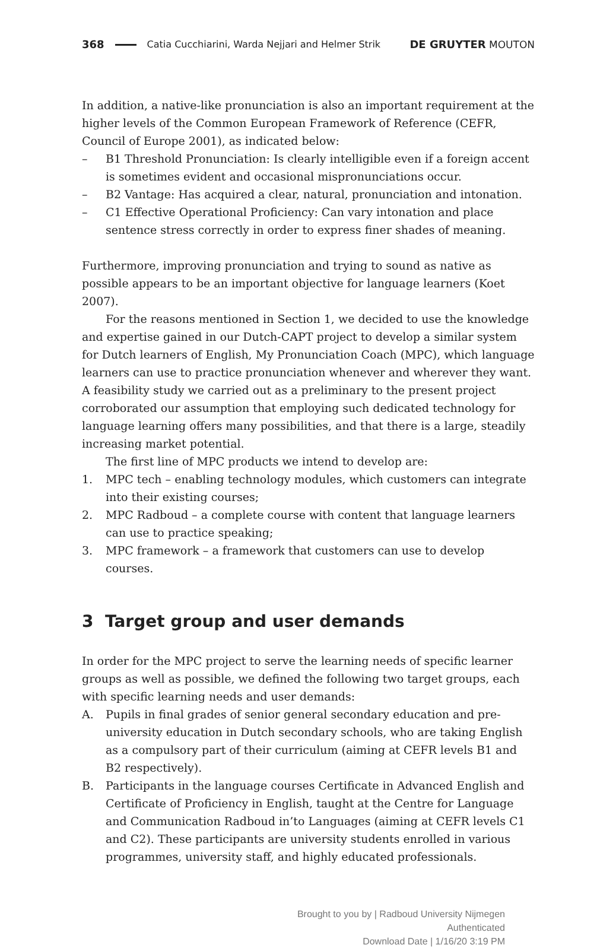368 Catia Cucchiarini, Warda Nejjari and Helmer Strik DE GRUYTER MOUTON
In addition, a native-like pronunciation is also an important requirement at the higher levels of the Common European Framework of Reference (CEFR, Council of Europe 2001), as indicated below:
– B1 Threshold Pronunciation: Is clearly intelligible even if a foreign accent is sometimes evident and occasional mispronunciations occur.
– B2 Vantage: Has acquired a clear, natural, pronunciation and intonation.
– C1 Effective Operational Proficiency: Can vary intonation and place sentence stress correctly in order to express finer shades of meaning.
Furthermore, improving pronunciation and trying to sound as native as possible appears to be an important objective for language learners (Koet 2007).
For the reasons mentioned in Section 1, we decided to use the knowledge and expertise gained in our Dutch-CAPT project to develop a similar system for Dutch learners of English, My Pronunciation Coach (MPC), which language learners can use to practice pronunciation whenever and wherever they want. A feasibility study we carried out as a preliminary to the present project corroborated our assumption that employing such dedicated technology for language learning offers many possibilities, and that there is a large, steadily increasing market potential.
The first line of MPC products we intend to develop are:
1. MPC tech – enabling technology modules, which customers can integrate into their existing courses;
2. MPC Radboud – a complete course with content that language learners can use to practice speaking;
3. MPC framework – a framework that customers can use to develop courses.
3 Target group and user demands
In order for the MPC project to serve the learning needs of specific learner groups as well as possible, we defined the following two target groups, each with specific learning needs and user demands:
A. Pupils in final grades of senior general secondary education and pre-university education in Dutch secondary schools, who are taking English as a compulsory part of their curriculum (aiming at CEFR levels B1 and B2 respectively).
B. Participants in the language courses Certificate in Advanced English and Certificate of Proficiency in English, taught at the Centre for Language and Communication Radboud in’to Languages (aiming at CEFR levels C1 and C2). These participants are university students enrolled in various programmes, university staff, and highly educated professionals.
Brought to you by | Radboud University Nijmegen
Authenticated
Download Date | 1/16/20 3:19 PM